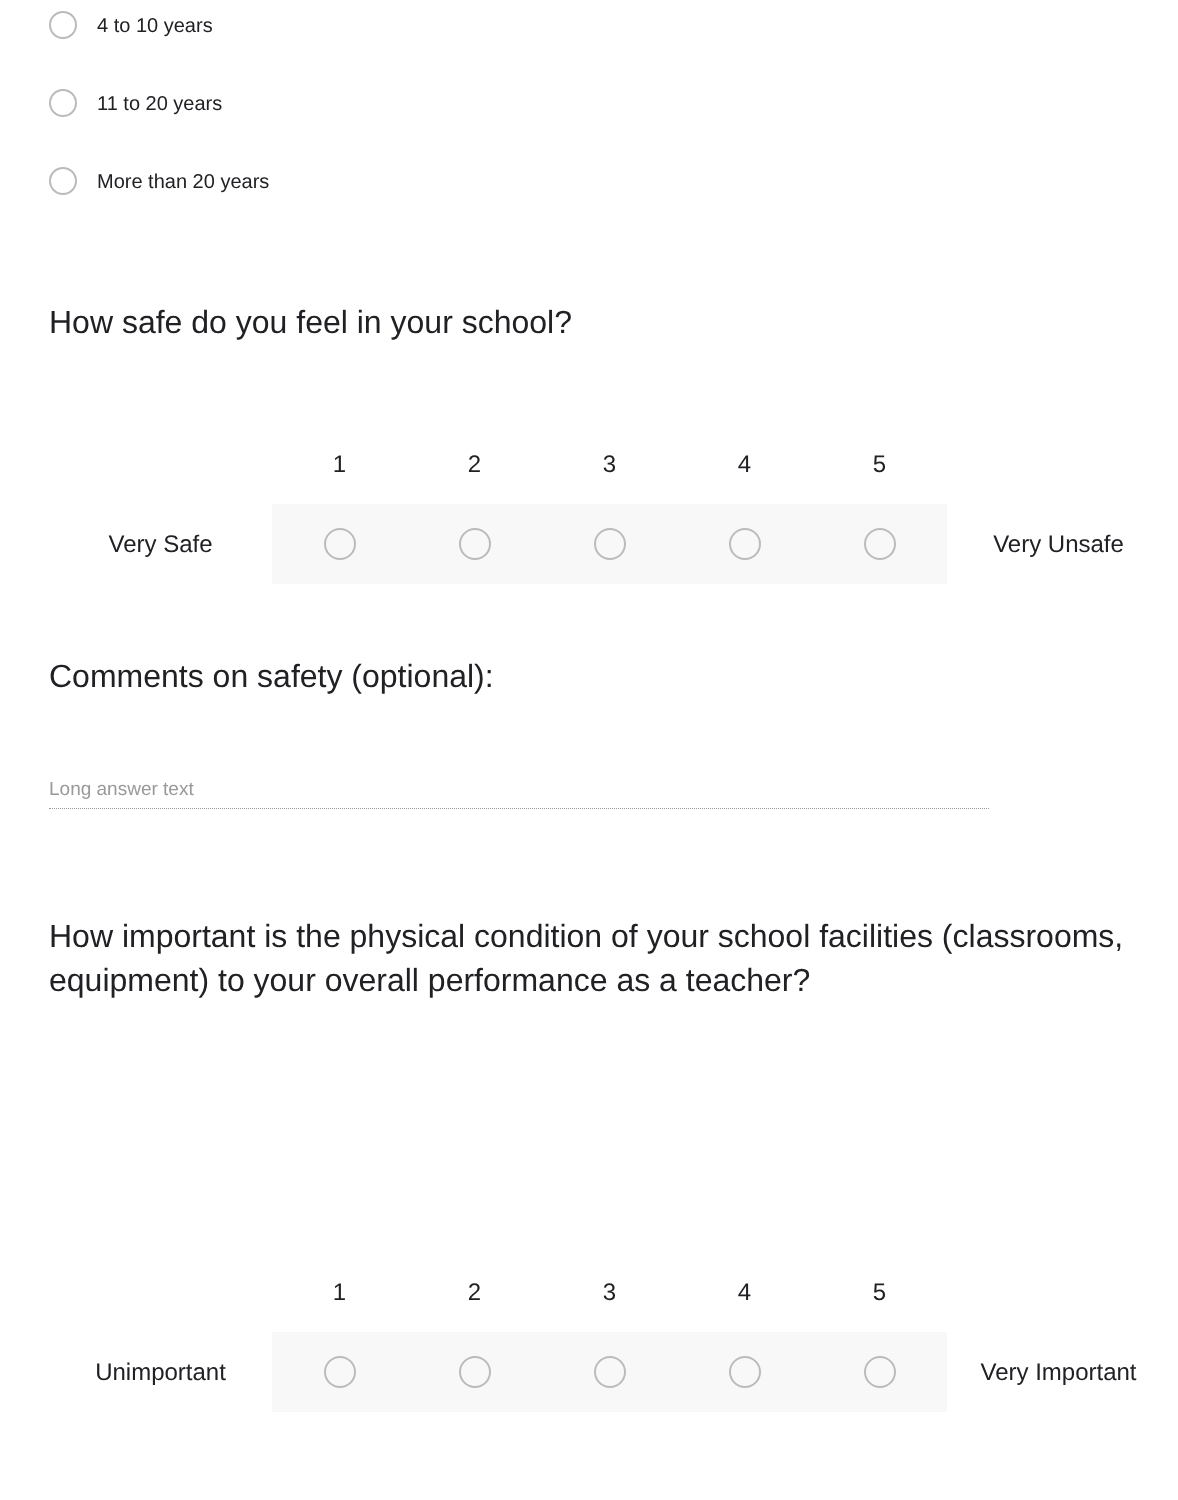4 to 10 years
11 to 20 years
More than 20 years
How safe do you feel in your school?
| | 1 | 2 | 3 | 4 | 5 | |
| --- | --- | --- | --- | --- | --- | --- |
| Very Safe | | | | | | Very Unsafe |
Comments on safety (optional):
Long answer text
How important is the physical condition of your school facilities (classrooms, equipment) to your overall performance as a teacher?
| | 1 | 2 | 3 | 4 | 5 | |
| --- | --- | --- | --- | --- | --- | --- |
| Unimportant | | | | | | Very Important |